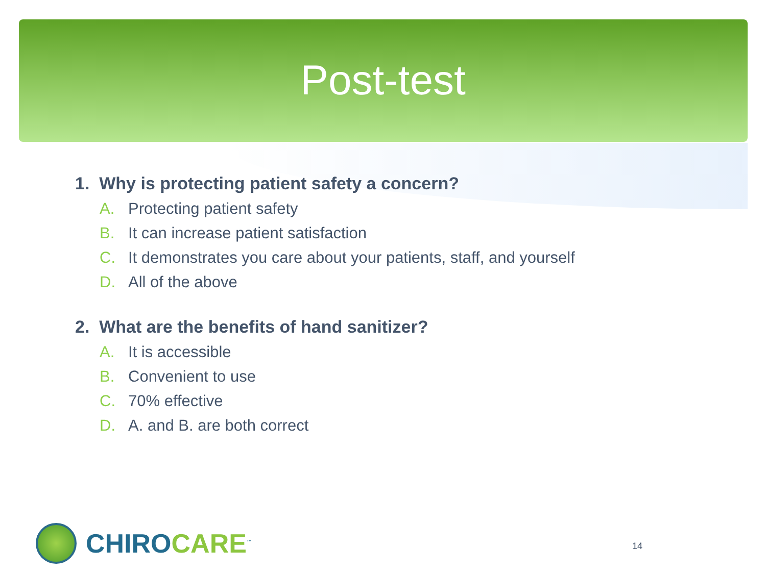Post-test
1. Why is protecting patient safety a concern?
A. Protecting patient safety
B. It can increase patient satisfaction
C. It demonstrates you care about your patients, staff, and yourself
D. All of the above
2. What are the benefits of hand sanitizer?
A. It is accessible
B. Convenient to use
C. 70% effective
D. A. and B. are both correct
CHIROCARE<sup>™</sup>
14